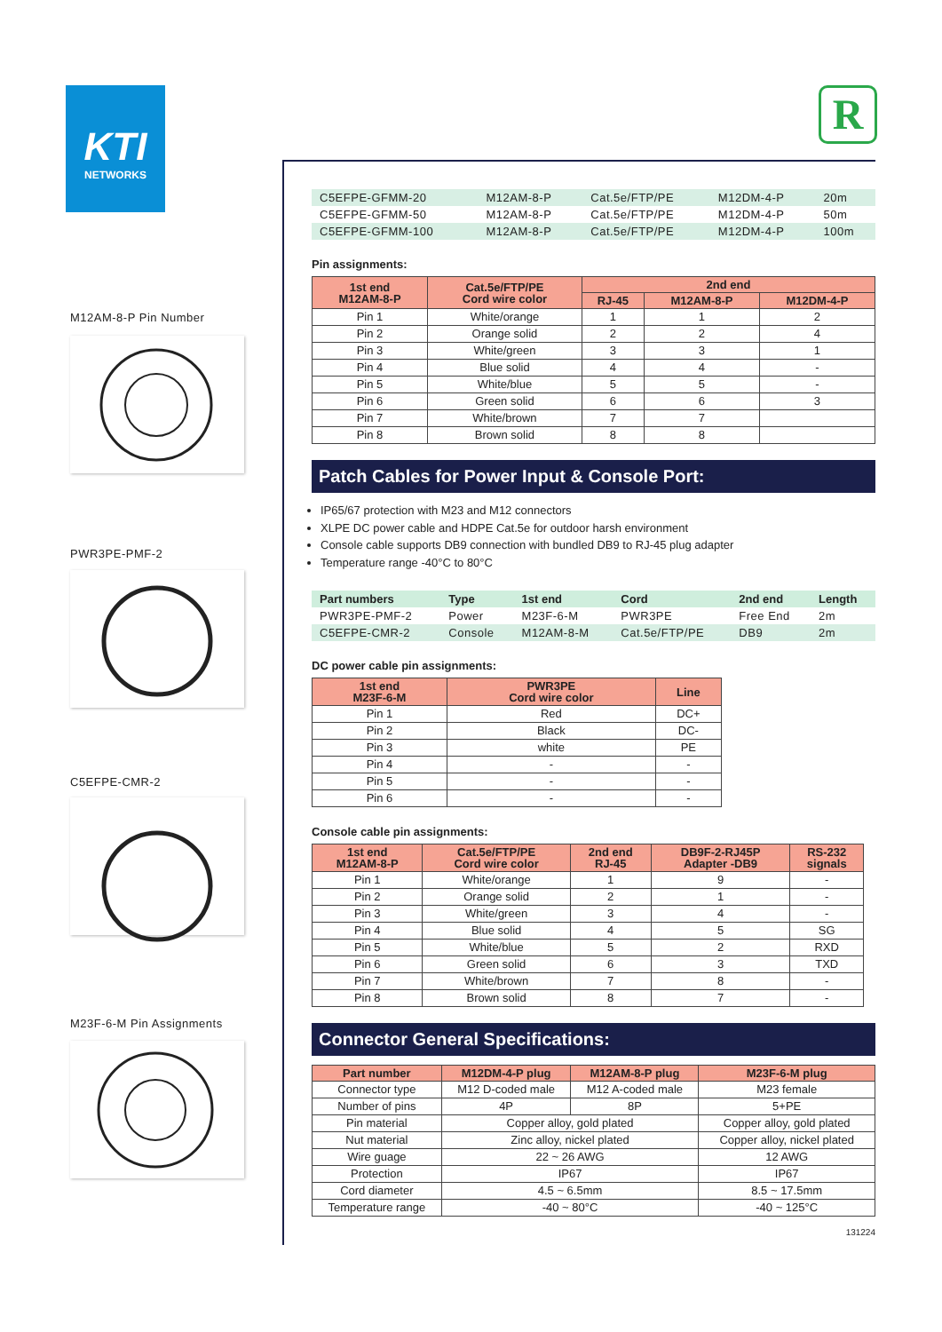KTI
NETWORKS
R
M12AM-8-P Pin Number
PWR3PE-PMF-2
C5EFPE-CMR-2
M23F-6-M Pin Assignments
| C5EFPE-GFMM-20 | M12AM-8-P | Cat.5e/FTP/PE | M12DM-4-P | 20m |
| C5EFPE-GFMM-50 | M12AM-8-P | Cat.5e/FTP/PE | M12DM-4-P | 50m |
| C5EFPE-GFMM-100 | M12AM-8-P | Cat.5e/FTP/PE | M12DM-4-P | 100m |
Pin assignments:
| 1st end M12AM-8-P | Cat.5e/FTP/PE Cord wire color | 2nd end | | |
| --- | --- | --- | --- | --- |
| | | RJ-45 | M12AM-8-P | M12DM-4-P |
| Pin 1 | White/orange | 1 | 1 | 2 |
| Pin 2 | Orange solid | 2 | 2 | 4 |
| Pin 3 | White/green | 3 | 3 | 1 |
| Pin 4 | Blue solid | 4 | 4 | - |
| Pin 5 | White/blue | 5 | 5 | - |
| Pin 6 | Green solid | 6 | 6 | 3 |
| Pin 7 | White/brown | 7 | 7 | |
| Pin 8 | Brown solid | 8 | 8 | |
Patch Cables for Power Input & Console Port:
IP65/67 protection with M23 and M12 connectors
XLPE DC power cable and HDPE Cat.5e for outdoor harsh environment
Console cable supports DB9 connection with bundled DB9 to RJ-45 plug adapter
Temperature range -40°C to 80°C
| Part numbers | Type | 1st end | Cord | 2nd end | Length |
| --- | --- | --- | --- | --- | --- |
| PWR3PE-PMF-2 | Power | M23F-6-M | PWR3PE | Free End | 2m |
| C5EFPE-CMR-2 | Console | M12AM-8-M | Cat.5e/FTP/PE | DB9 | 2m |
DC power cable pin assignments:
| 1st end M23F-6-M | PWR3PE Cord wire color | Line |
| --- | --- | --- |
| Pin 1 | Red | DC+ |
| Pin 2 | Black | DC- |
| Pin 3 | white | PE |
| Pin 4 | - | - |
| Pin 5 | - | - |
| Pin 6 | - | - |
Console cable pin assignments:
| 1st end M12AM-8-P | Cat.5e/FTP/PE Cord wire color | 2nd end RJ-45 | DB9F-2-RJ45P Adapter -DB9 | RS-232 signals |
| --- | --- | --- | --- | --- |
| Pin 1 | White/orange | 1 | 9 | - |
| Pin 2 | Orange solid | 2 | 1 | - |
| Pin 3 | White/green | 3 | 4 | - |
| Pin 4 | Blue solid | 4 | 5 | SG |
| Pin 5 | White/blue | 5 | 2 | RXD |
| Pin 6 | Green solid | 6 | 3 | TXD |
| Pin 7 | White/brown | 7 | 8 | - |
| Pin 8 | Brown solid | 8 | 7 | - |
Connector General Specifications:
| Part number | M12DM-4-P plug | M12AM-8-P plug | M23F-6-M plug |
| --- | --- | --- | --- |
| Connector type | M12 D-coded male | M12 A-coded male | M23 female |
| Number of pins | 4P | 8P | 5+PE |
| Pin material | Copper alloy, gold plated | | Copper alloy, gold plated |
| Nut material | Zinc alloy, nickel plated | | Copper alloy, nickel plated |
| Wire guage | 22 ~ 26 AWG | | 12 AWG |
| Protection | IP67 | | IP67 |
| Cord diameter | 4.5 ~ 6.5mm | | 8.5 ~ 17.5mm |
| Temperature range | -40 ~ 80°C | | -40 ~ 125°C |
131224